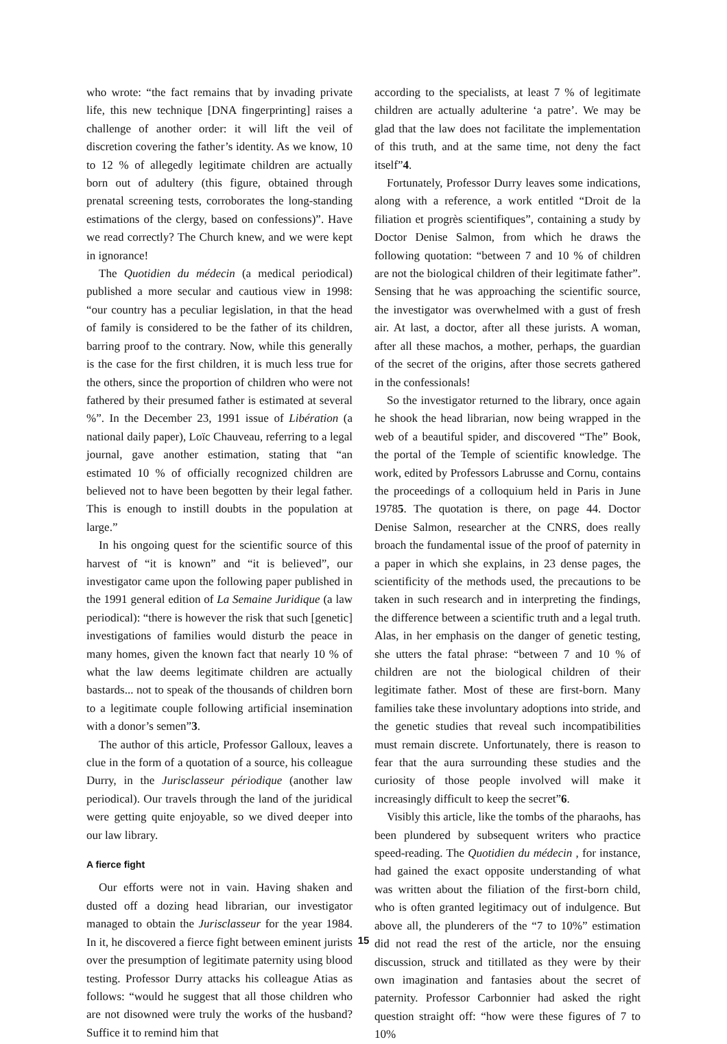who wrote: “the fact remains that by invading private life, this new technique [DNA fingerprinting] raises a challenge of another order: it will lift the veil of discretion covering the father’s identity. As we know, 10 to 12 % of allegedly legitimate children are actually born out of adultery (this figure, obtained through prenatal screening tests, corroborates the long-standing estimations of the clergy, based on confessions)”. Have we read correctly? The Church knew, and we were kept in ignorance!
The Quotidien du médecin (a medical periodical) published a more secular and cautious view in 1998: “our country has a peculiar legislation, in that the head of family is considered to be the father of its children, barring proof to the contrary. Now, while this generally is the case for the first children, it is much less true for the others, since the proportion of children who were not fathered by their presumed father is estimated at several %”. In the December 23, 1991 issue of Libération (a national daily paper), Loïc Chauveau, referring to a legal journal, gave another estimation, stating that “an estimated 10 % of officially recognized children are believed not to have been begotten by their legal father. This is enough to instill doubts in the population at large.”
In his ongoing quest for the scientific source of this harvest of “it is known” and “it is believed”, our investigator came upon the following paper published in the 1991 general edition of La Semaine Juridique (a law periodical): “there is however the risk that such [genetic] investigations of families would disturb the peace in many homes, given the known fact that nearly 10 % of what the law deems legitimate children are actually bastards... not to speak of the thousands of children born to a legitimate couple following artificial insemination with a donor’s semen”3.
The author of this article, Professor Galloux, leaves a clue in the form of a quotation of a source, his colleague Durry, in the Jurisclasseur périodique (another law periodical). Our travels through the land of the juridical were getting quite enjoyable, so we dived deeper into our law library.
A fierce fight
Our efforts were not in vain. Having shaken and dusted off a dozing head librarian, our investigator managed to obtain the Jurisclasseur for the year 1984. In it, he discovered a fierce fight between eminent jurists over the presumption of legitimate paternity using blood testing. Professor Durry attacks his colleague Atias as follows: “would he suggest that all those children who are not disowned were truly the works of the husband? Suffice it to remind him that
according to the specialists, at least 7 % of legitimate children are actually adulterine ‘a patre’. We may be glad that the law does not facilitate the implementation of this truth, and at the same time, not deny the fact itself”4.
Fortunately, Professor Durry leaves some indications, along with a reference, a work entitled “Droit de la filiation et progrès scientifiques”, containing a study by Doctor Denise Salmon, from which he draws the following quotation: “between 7 and 10 % of children are not the biological children of their legitimate father”. Sensing that he was approaching the scientific source, the investigator was overwhelmed with a gust of fresh air. At last, a doctor, after all these jurists. A woman, after all these machos, a mother, perhaps, the guardian of the secret of the origins, after those secrets gathered in the confessionals!
So the investigator returned to the library, once again he shook the head librarian, now being wrapped in the web of a beautiful spider, and discovered “The” Book, the portal of the Temple of scientific knowledge. The work, edited by Professors Labrusse and Cornu, contains the proceedings of a colloquium held in Paris in June 19785. The quotation is there, on page 44. Doctor Denise Salmon, researcher at the CNRS, does really broach the fundamental issue of the proof of paternity in a paper in which she explains, in 23 dense pages, the scientificity of the methods used, the precautions to be taken in such research and in interpreting the findings, the difference between a scientific truth and a legal truth. Alas, in her emphasis on the danger of genetic testing, she utters the fatal phrase: “between 7 and 10 % of children are not the biological children of their legitimate father. Most of these are first-born. Many families take these involuntary adoptions into stride, and the genetic studies that reveal such incompatibilities must remain discrete. Unfortunately, there is reason to fear that the aura surrounding these studies and the curiosity of those people involved will make it increasingly difficult to keep the secret”6.
Visibly this article, like the tombs of the pharaohs, has been plundered by subsequent writers who practice speed-reading. The Quotidien du médecin , for instance, had gained the exact opposite understanding of what was written about the filiation of the first-born child, who is often granted legitimacy out of indulgence. But above all, the plunderers of the “7 to 10%” estimation did not read the rest of the article, nor the ensuing discussion, struck and titillated as they were by their own imagination and fantasies about the secret of paternity. Professor Carbonnier had asked the right question straight off: “how were these figures of 7 to 10%
15